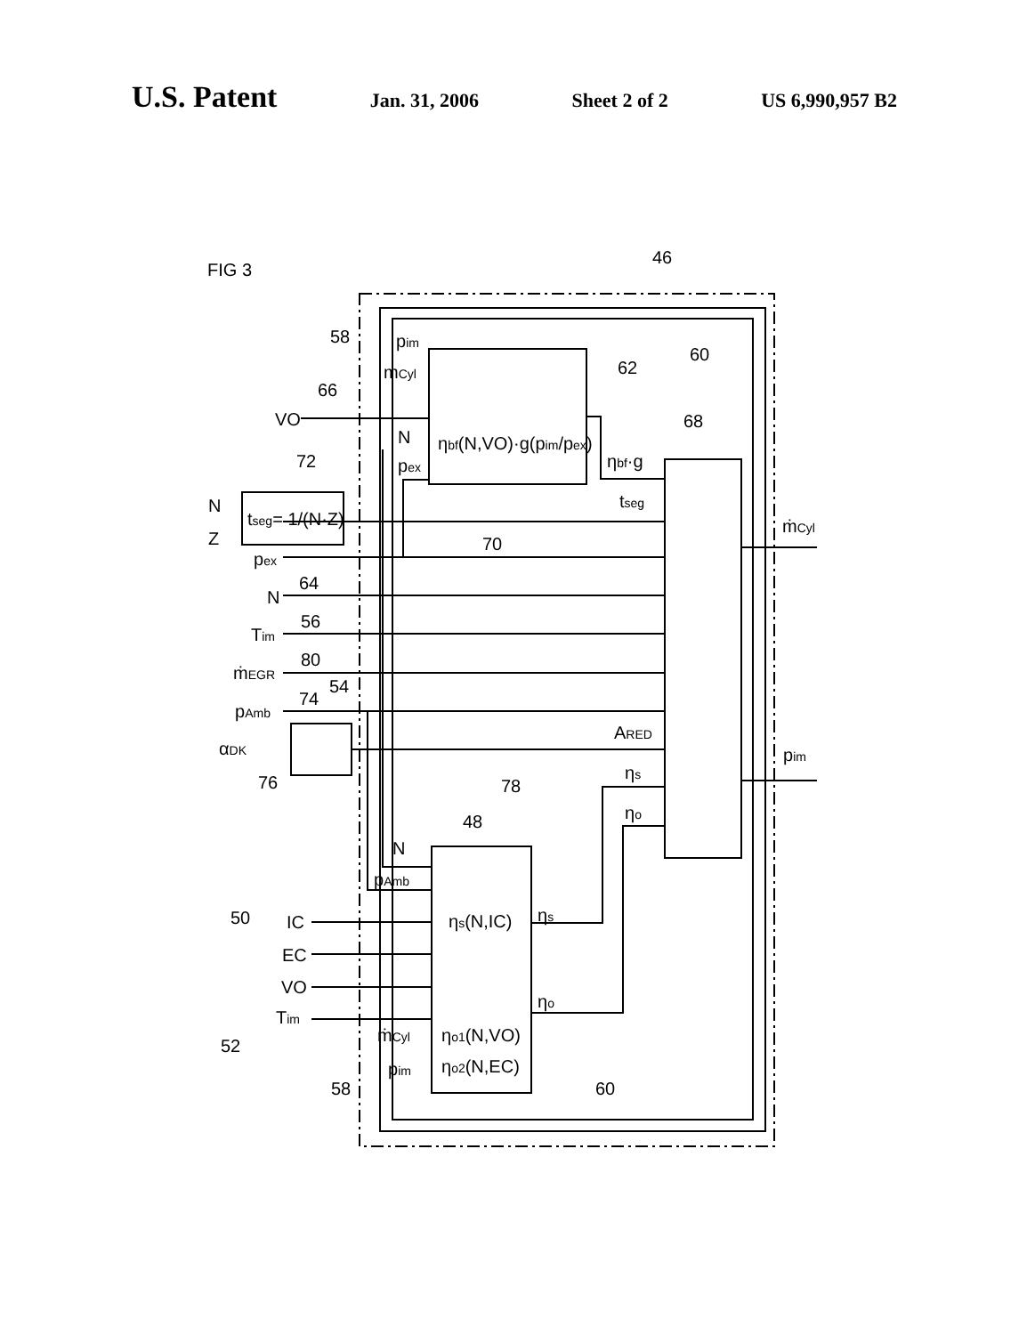U.S. Patent Jan. 31, 2006 Sheet 2 of 2 US 6,990,957 B2
FIG 3
46
58
60
pim
mCyl
62
66
VO
68
N
pex
ηbf(N,VO)·g(pim/pex)
ηbf·g
72
N
Z
tseg= 1/(N·Z)
tseg
ṁCyl
70
pex
64
N
56
Tim
80
ṁEGR
54
74
pAmb
ARED
αDK
pim
76
78
ηs
ηo
48
N
pAmb
50
IC
ηs
ηs(N,IC)
EC
VO
Tim
ηo
52
ṁCyl
ηo1(N,VO)
pim
ηo2(N,EC)
60
58